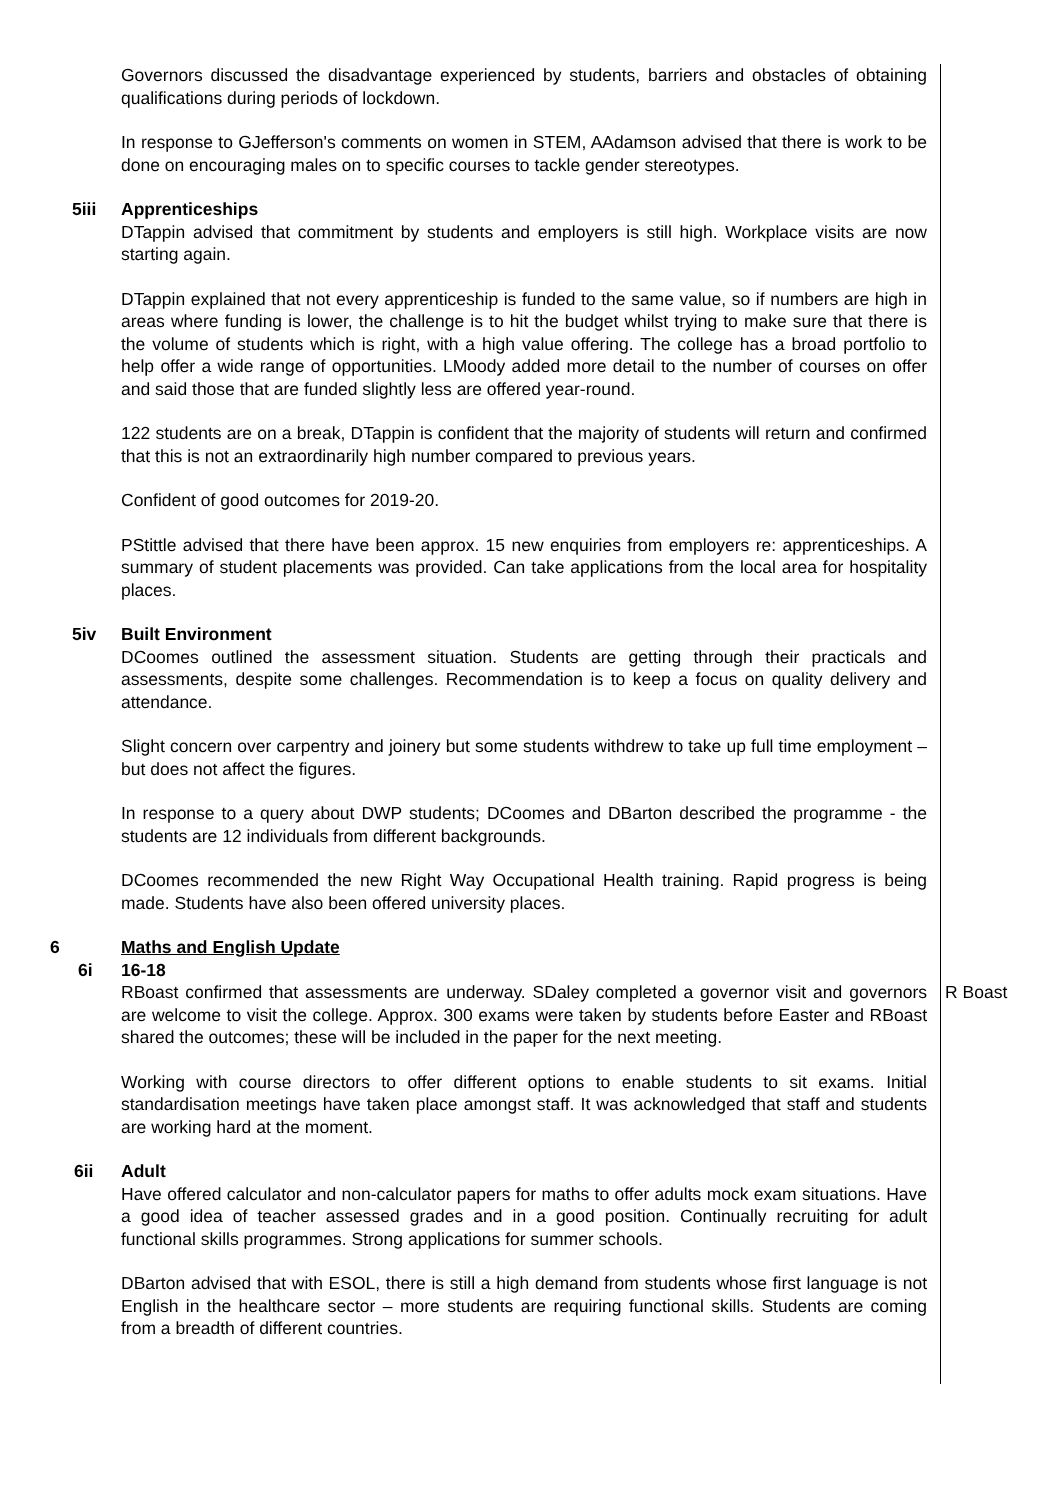Governors discussed the disadvantage experienced by students, barriers and obstacles of obtaining qualifications during periods of lockdown.
In response to GJefferson's comments on women in STEM, AAdamson advised that there is work to be done on encouraging males on to specific courses to tackle gender stereotypes.
5iii Apprenticeships
DTappin advised that commitment by students and employers is still high. Workplace visits are now starting again.
DTappin explained that not every apprenticeship is funded to the same value, so if numbers are high in areas where funding is lower, the challenge is to hit the budget whilst trying to make sure that there is the volume of students which is right, with a high value offering. The college has a broad portfolio to help offer a wide range of opportunities. LMoody added more detail to the number of courses on offer and said those that are funded slightly less are offered year-round.
122 students are on a break, DTappin is confident that the majority of students will return and confirmed that this is not an extraordinarily high number compared to previous years.
Confident of good outcomes for 2019-20.
PStittle advised that there have been approx. 15 new enquiries from employers re: apprenticeships. A summary of student placements was provided. Can take applications from the local area for hospitality places.
5iv Built Environment
DCoomes outlined the assessment situation. Students are getting through their practicals and assessments, despite some challenges. Recommendation is to keep a focus on quality delivery and attendance.
Slight concern over carpentry and joinery but some students withdrew to take up full time employment – but does not affect the figures.
In response to a query about DWP students; DCoomes and DBarton described the programme - the students are 12 individuals from different backgrounds.
DCoomes recommended the new Right Way Occupational Health training. Rapid progress is being made. Students have also been offered university places.
6 Maths and English Update
6i 16-18
RBoast confirmed that assessments are underway. SDaley completed a governor visit and governors are welcome to visit the college. Approx. 300 exams were taken by students before Easter and RBoast shared the outcomes; these will be included in the paper for the next meeting.
Working with course directors to offer different options to enable students to sit exams. Initial standardisation meetings have taken place amongst staff. It was acknowledged that staff and students are working hard at the moment.
R Boast
6ii Adult
Have offered calculator and non-calculator papers for maths to offer adults mock exam situations. Have a good idea of teacher assessed grades and in a good position. Continually recruiting for adult functional skills programmes. Strong applications for summer schools.
DBarton advised that with ESOL, there is still a high demand from students whose first language is not English in the healthcare sector – more students are requiring functional skills. Students are coming from a breadth of different countries.